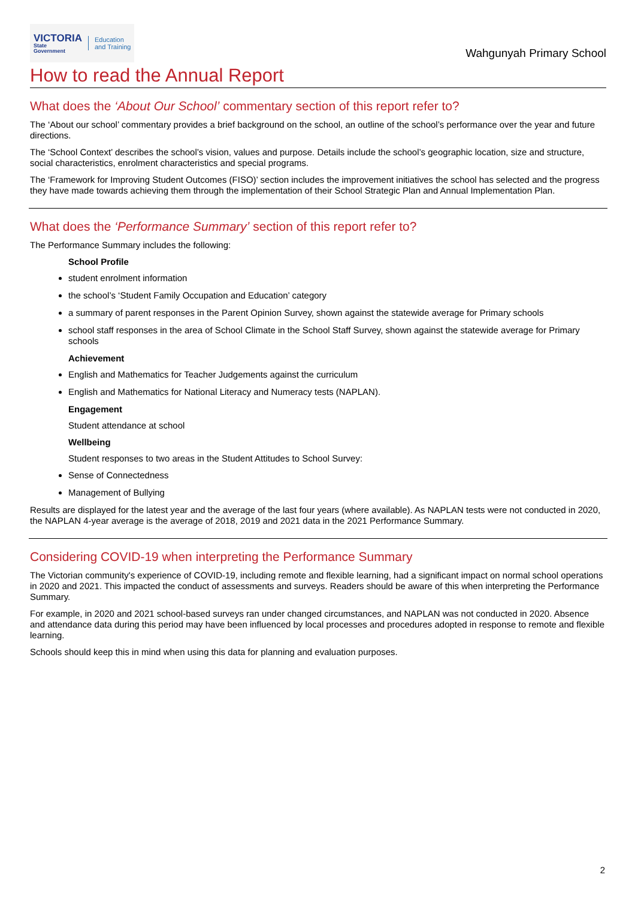VICTORIA
State
Government
Education
and Training
Wahgunyah Primary School
How to read the Annual Report
What does the ‘About Our School’ commentary section of this report refer to?
The ‘About our school’ commentary provides a brief background on the school, an outline of the school’s performance over the year and future directions.
The ‘School Context’ describes the school’s vision, values and purpose. Details include the school’s geographic location, size and structure, social characteristics, enrolment characteristics and special programs.
The ‘Framework for Improving Student Outcomes (FISO)’ section includes the improvement initiatives the school has selected and the progress they have made towards achieving them through the implementation of their School Strategic Plan and Annual Implementation Plan.
What does the ‘Performance Summary’ section of this report refer to?
The Performance Summary includes the following:
School Profile
student enrolment information
the school’s ‘Student Family Occupation and Education’ category
a summary of parent responses in the Parent Opinion Survey, shown against the statewide average for Primary schools
school staff responses in the area of School Climate in the School Staff Survey, shown against the statewide average for Primary schools
Achievement
English and Mathematics for Teacher Judgements against the curriculum
English and Mathematics for National Literacy and Numeracy tests (NAPLAN).
Engagement
Student attendance at school
Wellbeing
Student responses to two areas in the Student Attitudes to School Survey:
Sense of Connectedness
Management of Bullying
Results are displayed for the latest year and the average of the last four years (where available). As NAPLAN tests were not conducted in 2020, the NAPLAN 4-year average is the average of 2018, 2019 and 2021 data in the 2021 Performance Summary.
Considering COVID-19 when interpreting the Performance Summary
The Victorian community's experience of COVID-19, including remote and flexible learning, had a significant impact on normal school operations in 2020 and 2021. This impacted the conduct of assessments and surveys. Readers should be aware of this when interpreting the Performance Summary.
For example, in 2020 and 2021 school-based surveys ran under changed circumstances, and NAPLAN was not conducted in 2020. Absence and attendance data during this period may have been influenced by local processes and procedures adopted in response to remote and flexible learning.
Schools should keep this in mind when using this data for planning and evaluation purposes.
2